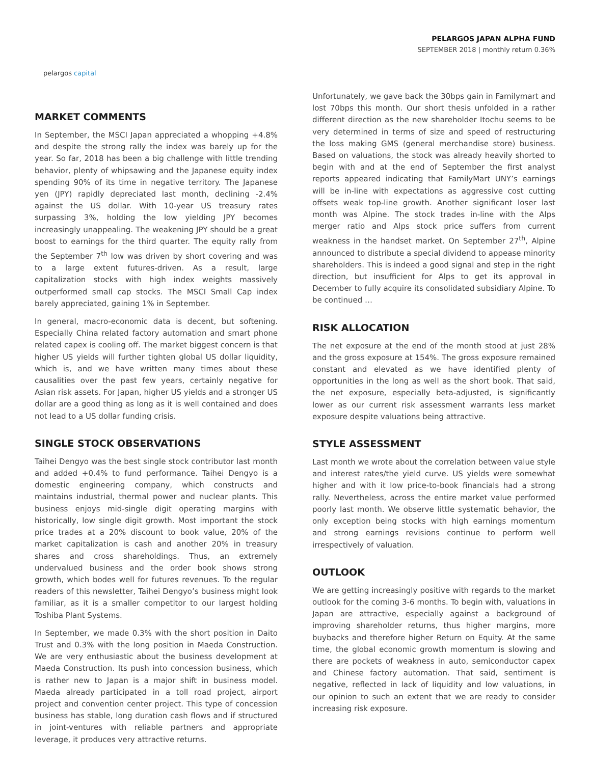pelargos capital
PELARGOS JAPAN ALPHA FUND
SEPTEMBER 2018 | monthly return 0.36%
MARKET COMMENTS
In September, the MSCI Japan appreciated a whopping +4.8% and despite the strong rally the index was barely up for the year. So far, 2018 has been a big challenge with little trending behavior, plenty of whipsawing and the Japanese equity index spending 90% of its time in negative territory. The Japanese yen (JPY) rapidly depreciated last month, declining -2.4% against the US dollar. With 10-year US treasury rates surpassing 3%, holding the low yielding JPY becomes increasingly unappealing. The weakening JPY should be a great boost to earnings for the third quarter. The equity rally from the September 7<sup>th</sup> low was driven by short covering and was to a large extent futures-driven. As a result, large capitalization stocks with high index weights massively outperformed small cap stocks. The MSCI Small Cap index barely appreciated, gaining 1% in September.
In general, macro-economic data is decent, but softening. Especially China related factory automation and smart phone related capex is cooling off. The market biggest concern is that higher US yields will further tighten global US dollar liquidity, which is, and we have written many times about these causalities over the past few years, certainly negative for Asian risk assets. For Japan, higher US yields and a stronger US dollar are a good thing as long as it is well contained and does not lead to a US dollar funding crisis.
SINGLE STOCK OBSERVATIONS
Taihei Dengyo was the best single stock contributor last month and added +0.4% to fund performance. Taihei Dengyo is a domestic engineering company, which constructs and maintains industrial, thermal power and nuclear plants. This business enjoys mid-single digit operating margins with historically, low single digit growth. Most important the stock price trades at a 20% discount to book value, 20% of the market capitalization is cash and another 20% in treasury shares and cross shareholdings. Thus, an extremely undervalued business and the order book shows strong growth, which bodes well for futures revenues. To the regular readers of this newsletter, Taihei Dengyo’s business might look familiar, as it is a smaller competitor to our largest holding Toshiba Plant Systems.
In September, we made 0.3% with the short position in Daito Trust and 0.3% with the long position in Maeda Construction. We are very enthusiastic about the business development at Maeda Construction. Its push into concession business, which is rather new to Japan is a major shift in business model. Maeda already participated in a toll road project, airport project and convention center project. This type of concession business has stable, long duration cash flows and if structured in joint-ventures with reliable partners and appropriate leverage, it produces very attractive returns.
Unfortunately, we gave back the 30bps gain in Familymart and lost 70bps this month. Our short thesis unfolded in a rather different direction as the new shareholder Itochu seems to be very determined in terms of size and speed of restructuring the loss making GMS (general merchandise store) business. Based on valuations, the stock was already heavily shorted to begin with and at the end of September the first analyst reports appeared indicating that FamilyMart UNY’s earnings will be in-line with expectations as aggressive cost cutting offsets weak top-line growth. Another significant loser last month was Alpine. The stock trades in-line with the Alps merger ratio and Alps stock price suffers from current weakness in the handset market. On September 27<sup>th</sup>, Alpine announced to distribute a special dividend to appease minority shareholders. This is indeed a good signal and step in the right direction, but insufficient for Alps to get its approval in December to fully acquire its consolidated subsidiary Alpine. To be continued …
RISK ALLOCATION
The net exposure at the end of the month stood at just 28% and the gross exposure at 154%. The gross exposure remained constant and elevated as we have identified plenty of opportunities in the long as well as the short book. That said, the net exposure, especially beta-adjusted, is significantly lower as our current risk assessment warrants less market exposure despite valuations being attractive.
STYLE ASSESSMENT
Last month we wrote about the correlation between value style and interest rates/the yield curve. US yields were somewhat higher and with it low price-to-book financials had a strong rally. Nevertheless, across the entire market value performed poorly last month. We observe little systematic behavior, the only exception being stocks with high earnings momentum and strong earnings revisions continue to perform well irrespectively of valuation.
OUTLOOK
We are getting increasingly positive with regards to the market outlook for the coming 3-6 months. To begin with, valuations in Japan are attractive, especially against a background of improving shareholder returns, thus higher margins, more buybacks and therefore higher Return on Equity. At the same time, the global economic growth momentum is slowing and there are pockets of weakness in auto, semiconductor capex and Chinese factory automation. That said, sentiment is negative, reflected in lack of liquidity and low valuations, in our opinion to such an extent that we are ready to consider increasing risk exposure.